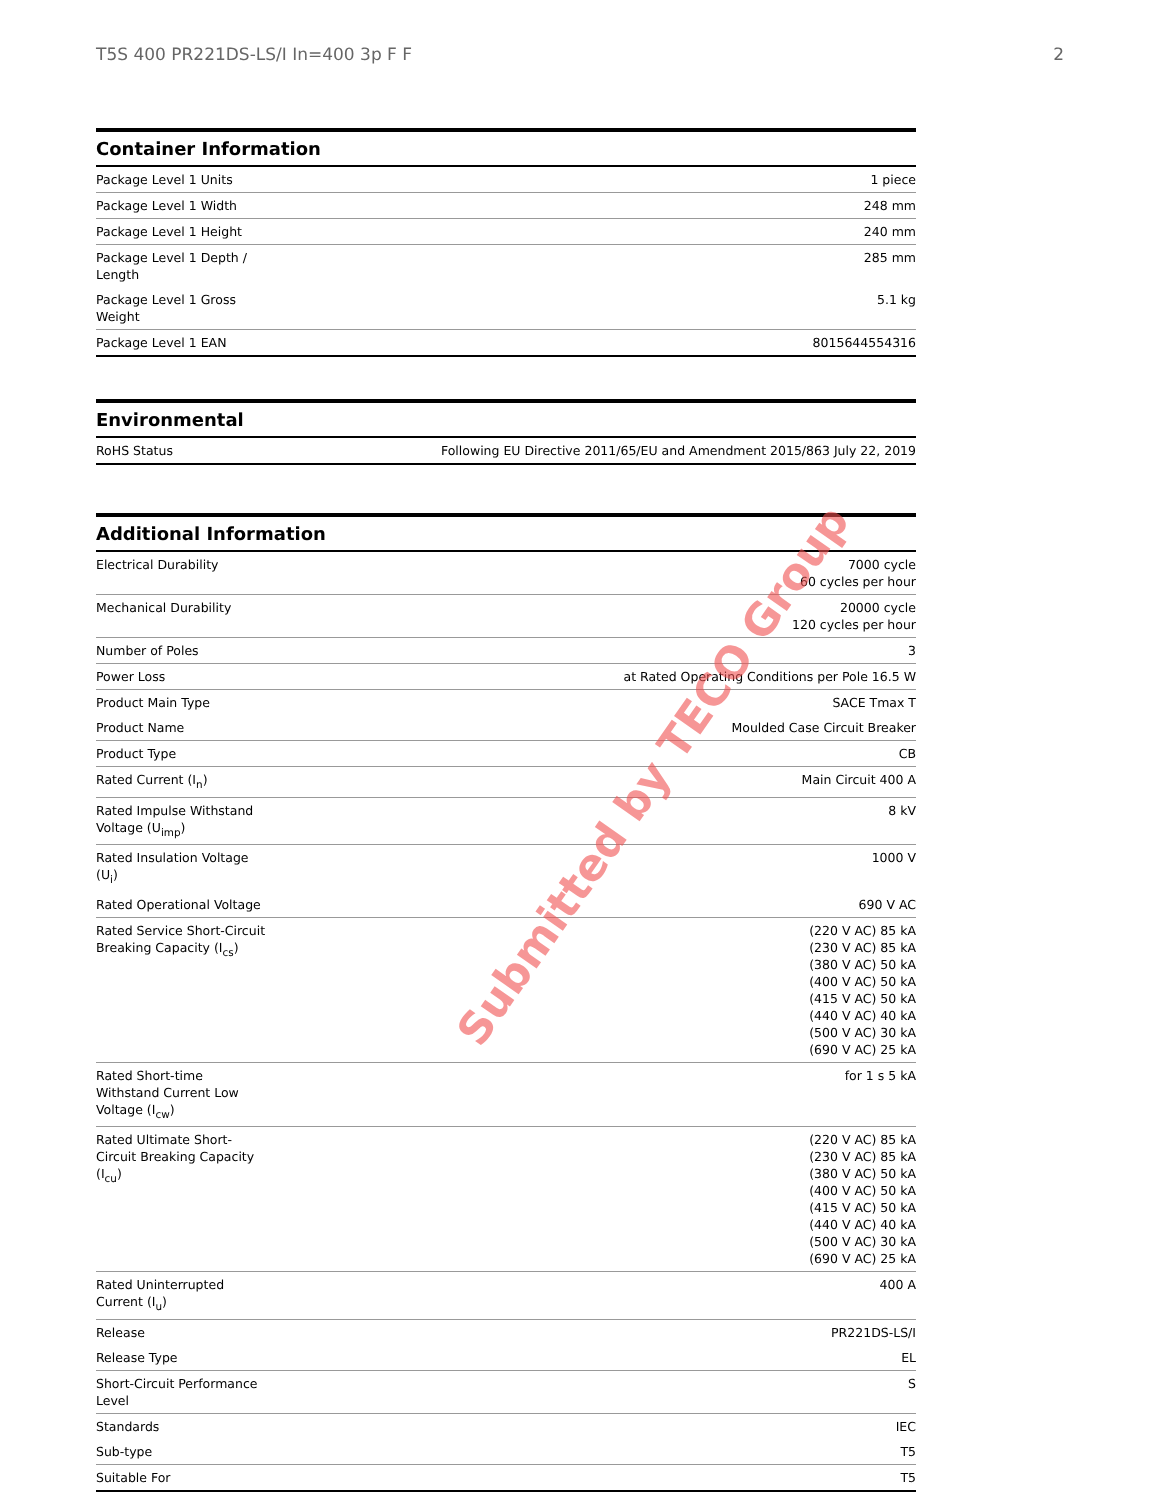T5S 400 PR221DS-LS/I In=400 3p F F 2
Container Information
| Package Level 1 Units | 1 piece |
| Package Level 1 Width | 248 mm |
| Package Level 1 Height | 240 mm |
| Package Level 1 Depth / Length | 285 mm |
| Package Level 1 Gross Weight | 5.1 kg |
| Package Level 1 EAN | 8015644554316 |
Environmental
| RoHS Status | Following EU Directive 2011/65/EU and Amendment 2015/863 July 22, 2019 |
Additional Information
| Electrical Durability | 7000 cycle 60 cycles per hour |
| Mechanical Durability | 20000 cycle 120 cycles per hour |
| Number of Poles | 3 |
| Power Loss | at Rated Operating Conditions per Pole 16.5 W |
| Product Main Type | SACE Tmax T |
| Product Name | Moulded Case Circuit Breaker |
| Product Type | CB |
| Rated Current (I<sub>n</sub>) | Main Circuit 400 A |
| Rated Impulse Withstand Voltage (U<sub>imp</sub>) | 8 kV |
| Rated Insulation Voltage (U<sub>i</sub>) | 1000 V |
| Rated Operational Voltage | 690 V AC |
| Rated Service Short-Circuit Breaking Capacity (I<sub>cs</sub>) | (220 V AC) 85 kA (230 V AC) 85 kA (380 V AC) 50 kA (400 V AC) 50 kA (415 V AC) 50 kA (440 V AC) 40 kA (500 V AC) 30 kA (690 V AC) 25 kA |
| Rated Short-time Withstand Current Low Voltage (I<sub>cw</sub>) | for 1 s 5 kA |
| Rated Ultimate Short-Circuit Breaking Capacity (I<sub>cu</sub>) | (220 V AC) 85 kA (230 V AC) 85 kA (380 V AC) 50 kA (400 V AC) 50 kA (415 V AC) 50 kA (440 V AC) 40 kA (500 V AC) 30 kA (690 V AC) 25 kA |
| Rated Uninterrupted Current (I<sub>u</sub>) | 400 A |
| Release | PR221DS-LS/I |
| Release Type | EL |
| Short-Circuit Performance Level | S |
| Standards | IEC |
| Sub-type | T5 |
| Suitable For | T5 |
Submitted by TECO Group